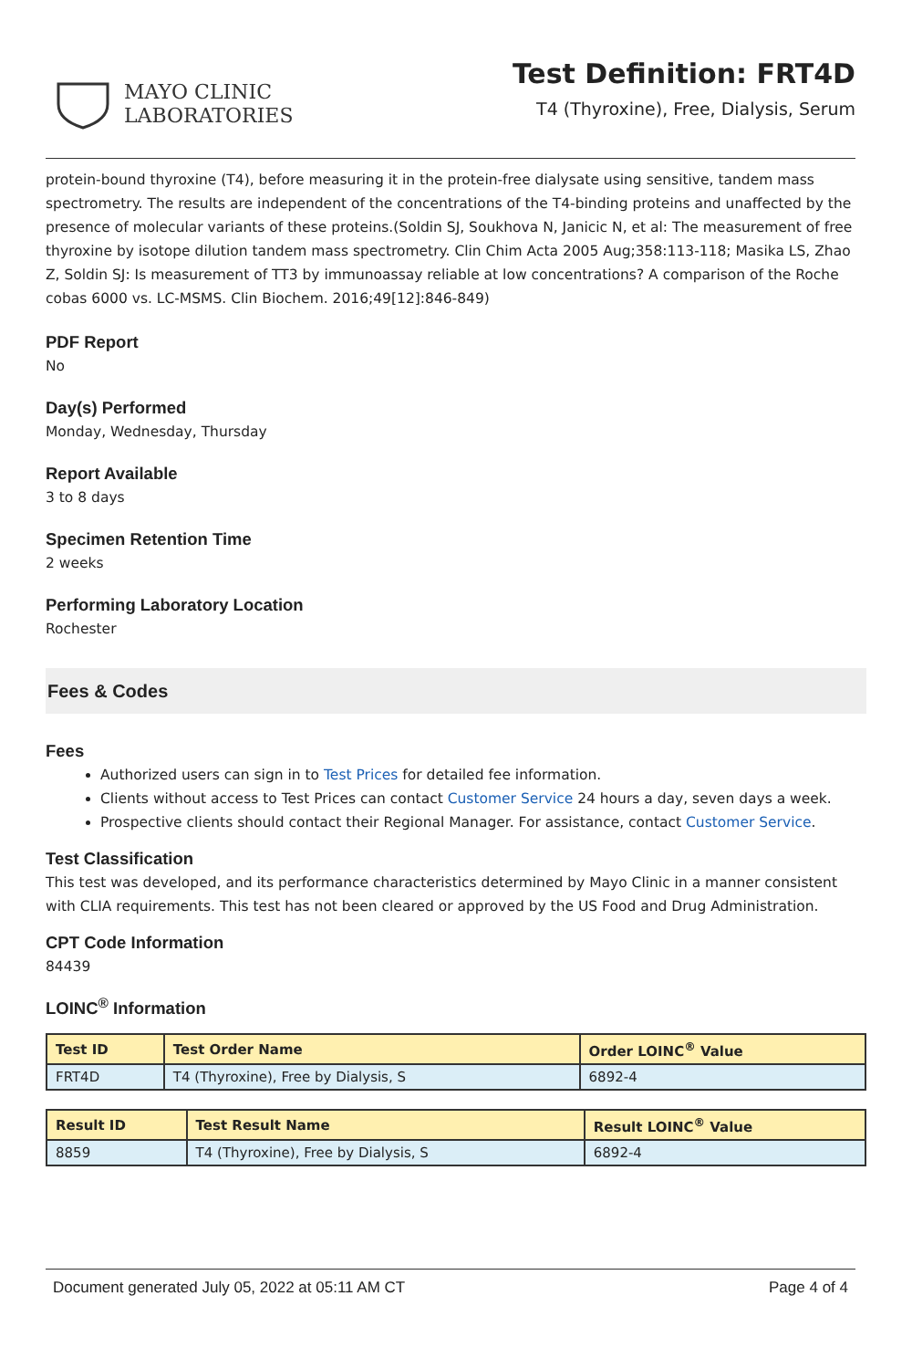MAYO CLINIC
LABORATORIES
Test Definition: FRT4D
T4 (Thyroxine), Free, Dialysis, Serum
protein-bound thyroxine (T4), before measuring it in the protein-free dialysate using sensitive, tandem mass spectrometry. The results are independent of the concentrations of the T4-binding proteins and unaffected by the presence of molecular variants of these proteins.(Soldin SJ, Soukhova N, Janicic N, et al: The measurement of free thyroxine by isotope dilution tandem mass spectrometry. Clin Chim Acta 2005 Aug;358:113-118; Masika LS, Zhao Z, Soldin SJ: Is measurement of TT3 by immunoassay reliable at low concentrations? A comparison of the Roche cobas 6000 vs. LC-MSMS. Clin Biochem. 2016;49[12]:846-849)
PDF Report
No
Day(s) Performed
Monday, Wednesday, Thursday
Report Available
3 to 8 days
Specimen Retention Time
2 weeks
Performing Laboratory Location
Rochester
Fees & Codes
Fees
Authorized users can sign in to Test Prices for detailed fee information.
Clients without access to Test Prices can contact Customer Service 24 hours a day, seven days a week.
Prospective clients should contact their Regional Manager. For assistance, contact Customer Service.
Test Classification
This test was developed, and its performance characteristics determined by Mayo Clinic in a manner consistent with CLIA requirements. This test has not been cleared or approved by the US Food and Drug Administration.
CPT Code Information
84439
LOINC<sup>®</sup> Information
| Test ID | Test Order Name | Order LOINC<sup>®</sup> Value |
| --- | --- | --- |
| FRT4D | T4 (Thyroxine), Free by Dialysis, S | 6892-4 |
| Result ID | Test Result Name | Result LOINC<sup>®</sup> Value |
| --- | --- | --- |
| 8859 | T4 (Thyroxine), Free by Dialysis, S | 6892-4 |
Document generated July 05, 2022 at 05:11 AM CT Page 4 of 4